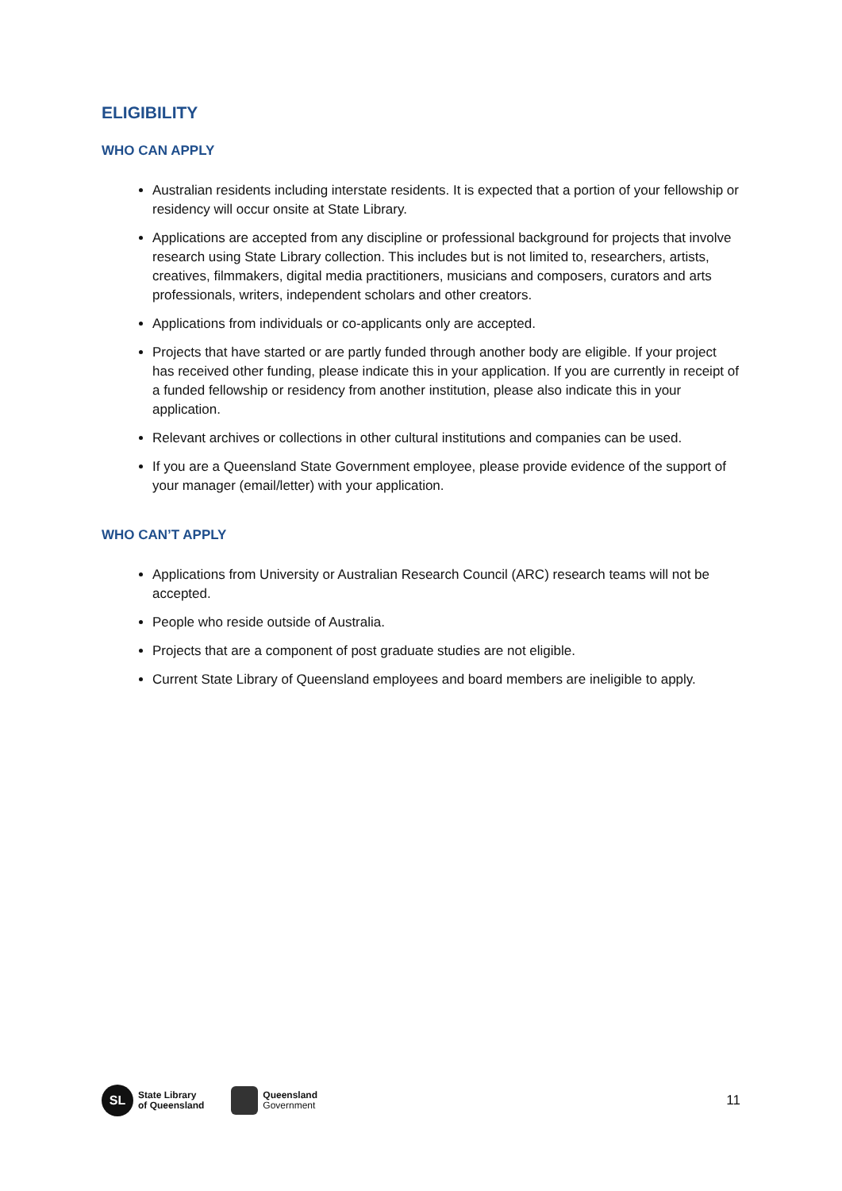ELIGIBILITY
WHO CAN APPLY
Australian residents including interstate residents. It is expected that a portion of your fellowship or residency will occur onsite at State Library.
Applications are accepted from any discipline or professional background for projects that involve research using State Library collection. This includes but is not limited to, researchers, artists, creatives, filmmakers, digital media practitioners, musicians and composers, curators and arts professionals, writers, independent scholars and other creators.
Applications from individuals or co-applicants only are accepted.
Projects that have started or are partly funded through another body are eligible. If your project has received other funding, please indicate this in your application. If you are currently in receipt of a funded fellowship or residency from another institution, please also indicate this in your application.
Relevant archives or collections in other cultural institutions and companies can be used.
If you are a Queensland State Government employee, please provide evidence of the support of your manager (email/letter) with your application.
WHO CAN’T APPLY
Applications from University or Australian Research Council (ARC) research teams will not be accepted.
People who reside outside of Australia.
Projects that are a component of post graduate studies are not eligible.
Current State Library of Queensland employees and board members are ineligible to apply.
SL
State Library
of Queensland
Queensland
Government
11